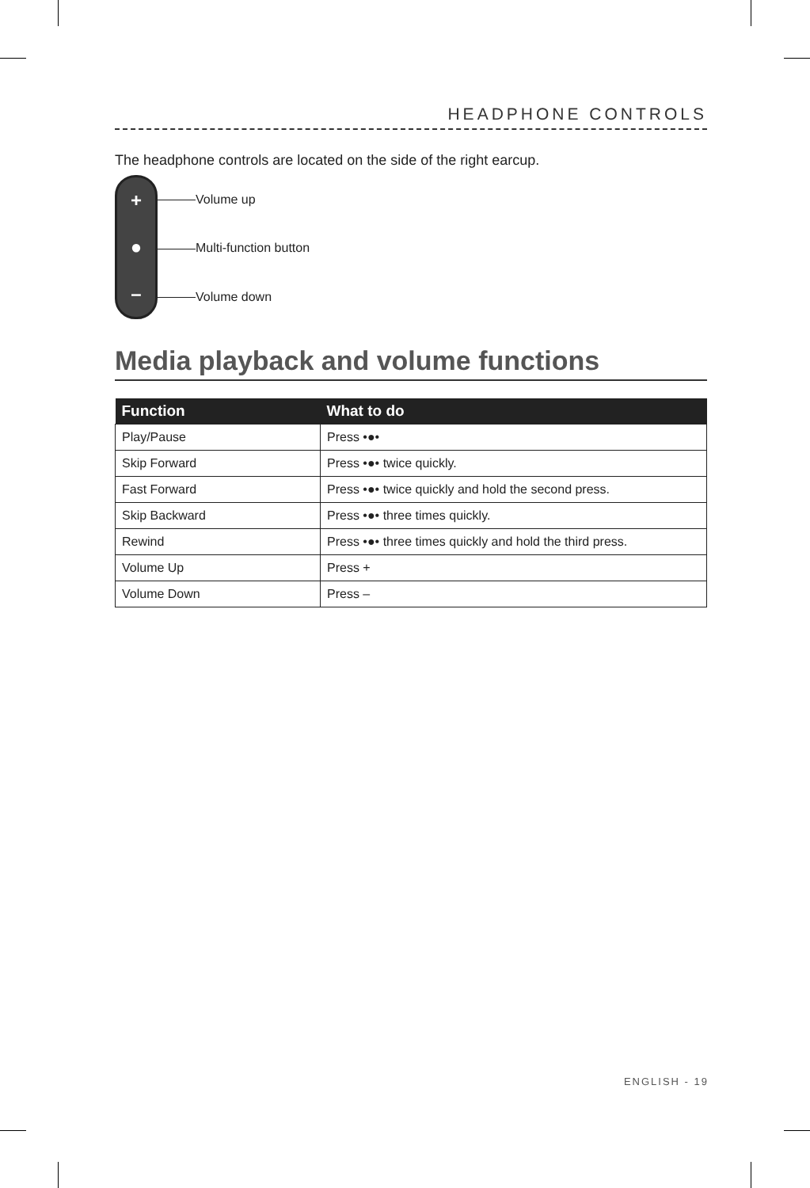HEADPHONE CONTROLS
The headphone controls are located on the side of the right earcup.
+
●
–
Volume up
Multi-function button
Volume down
Media playback and volume functions
| Function | What to do |
| --- | --- |
| Play/Pause | Press •●• |
| Skip Forward | Press •●• twice quickly. |
| Fast Forward | Press •●• twice quickly and hold the second press. |
| Skip Backward | Press •●• three times quickly. |
| Rewind | Press •●• three times quickly and hold the third press. |
| Volume Up | Press + |
| Volume Down | Press – |
ENGLISH - 19